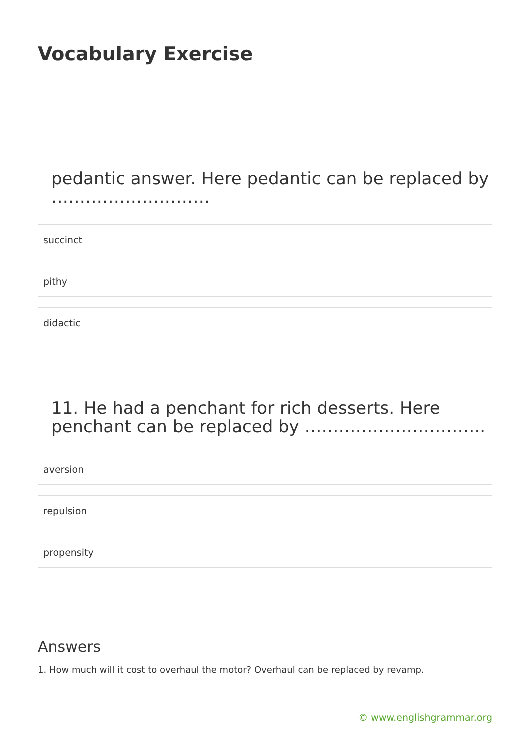Vocabulary Exercise
pedantic answer. Here pedantic can be replaced by ……………………….
succinct
pithy
didactic
11. He had a penchant for rich desserts. Here penchant can be replaced by …………………………..
aversion
repulsion
propensity
Answers
1. How much will it cost to overhaul the motor? Overhaul can be replaced by revamp.
© www.englishgrammar.org